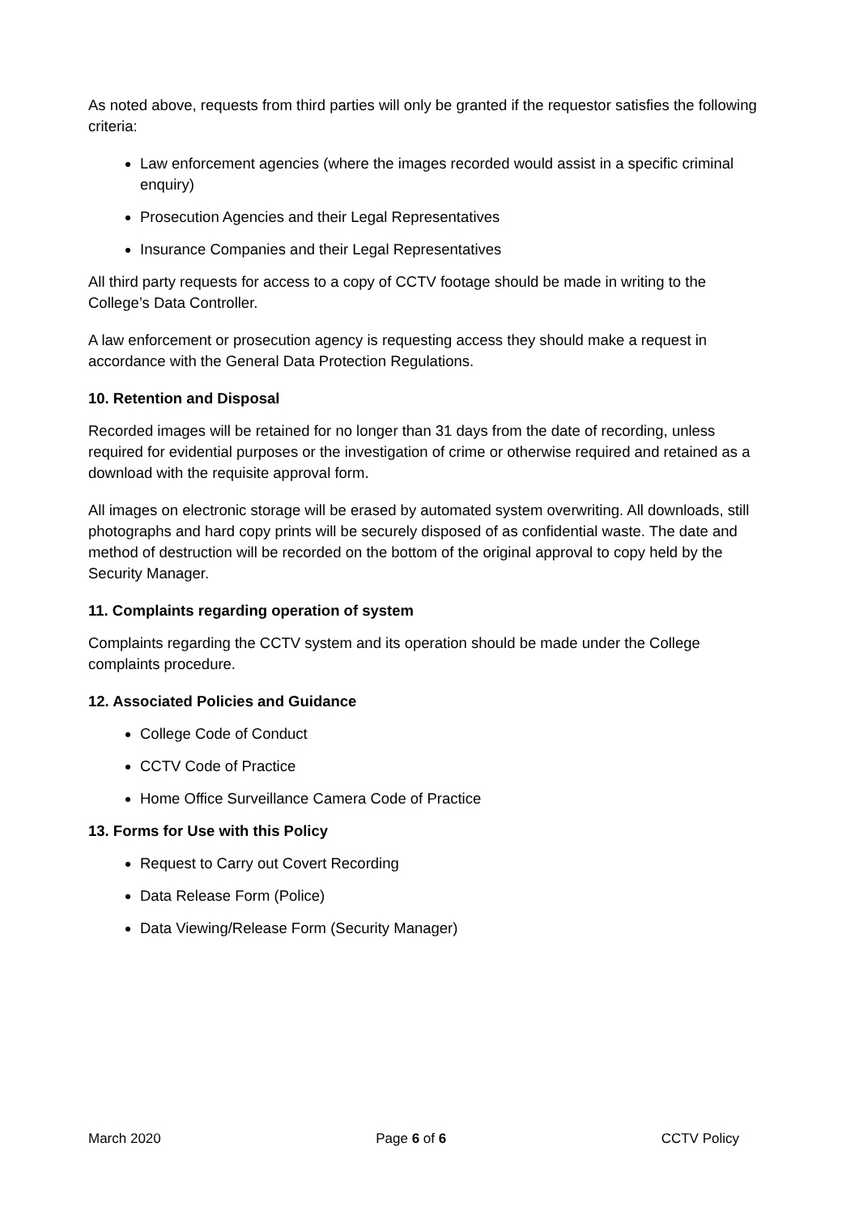As noted above, requests from third parties will only be granted if the requestor satisfies the following criteria:
Law enforcement agencies (where the images recorded would assist in a specific criminal enquiry)
Prosecution Agencies and their Legal Representatives
Insurance Companies and their Legal Representatives
All third party requests for access to a copy of CCTV footage should be made in writing to the College’s Data Controller.
A law enforcement or prosecution agency is requesting access they should make a request in accordance with the General Data Protection Regulations.
10. Retention and Disposal
Recorded images will be retained for no longer than 31 days from the date of recording, unless required for evidential purposes or the investigation of crime or otherwise required and retained as a download with the requisite approval form.
All images on electronic storage will be erased by automated system overwriting. All downloads, still photographs and hard copy prints will be securely disposed of as confidential waste. The date and method of destruction will be recorded on the bottom of the original approval to copy held by the Security Manager.
11. Complaints regarding operation of system
Complaints regarding the CCTV system and its operation should be made under the College complaints procedure.
12. Associated Policies and Guidance
College Code of Conduct
CCTV Code of Practice
Home Office Surveillance Camera Code of Practice
13. Forms for Use with this Policy
Request to Carry out Covert Recording
Data Release Form (Police)
Data Viewing/Release Form (Security Manager)
March 2020 Page 6 of 6 CCTV Policy